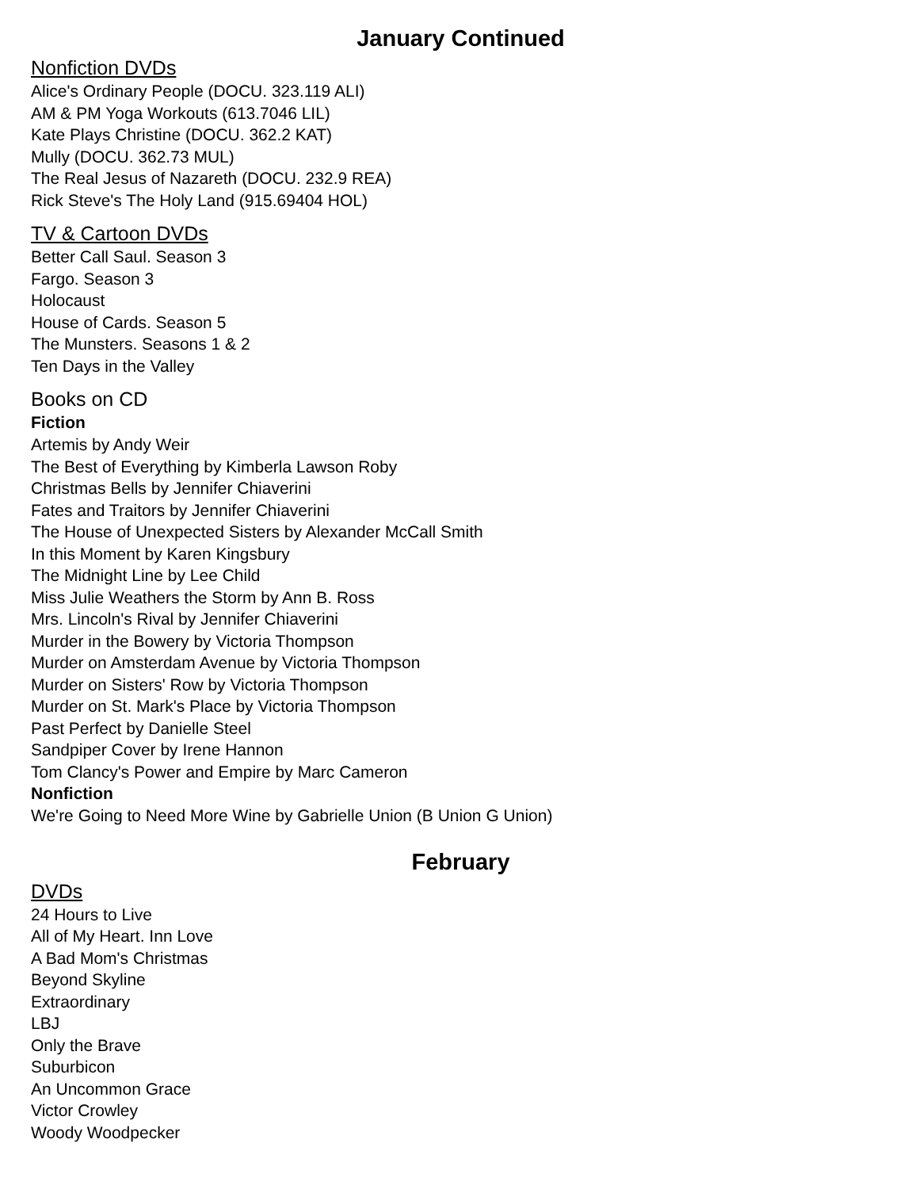January Continued
Nonfiction DVDs
Alice's Ordinary People (DOCU. 323.119 ALI)
AM & PM Yoga Workouts (613.7046 LIL)
Kate Plays Christine (DOCU. 362.2 KAT)
Mully (DOCU. 362.73 MUL)
The Real Jesus of Nazareth (DOCU. 232.9 REA)
Rick Steve's The Holy Land (915.69404 HOL)
TV & Cartoon DVDs
Better Call Saul. Season 3
Fargo. Season 3
Holocaust
House of Cards. Season 5
The Munsters. Seasons 1 & 2
Ten Days in the Valley
Books on CD
Fiction
Artemis by Andy Weir
The Best of Everything by Kimberla Lawson Roby
Christmas Bells by Jennifer Chiaverini
Fates and Traitors by Jennifer Chiaverini
The House of Unexpected Sisters by Alexander McCall Smith
In this Moment by Karen Kingsbury
The Midnight Line by Lee Child
Miss Julie Weathers the Storm by Ann B. Ross
Mrs. Lincoln's Rival by Jennifer Chiaverini
Murder in the Bowery by Victoria Thompson
Murder on Amsterdam Avenue by Victoria Thompson
Murder on Sisters' Row by Victoria Thompson
Murder on St. Mark's Place by Victoria Thompson
Past Perfect by Danielle Steel
Sandpiper Cover by Irene Hannon
Tom Clancy's Power and Empire by Marc Cameron
Nonfiction
We're Going to Need More Wine by Gabrielle Union (B Union G Union)
February
DVDs
24 Hours to Live
All of My Heart. Inn Love
A Bad Mom's Christmas
Beyond Skyline
Extraordinary
LBJ
Only the Brave
Suburbicon
An Uncommon Grace
Victor Crowley
Woody Woodpecker